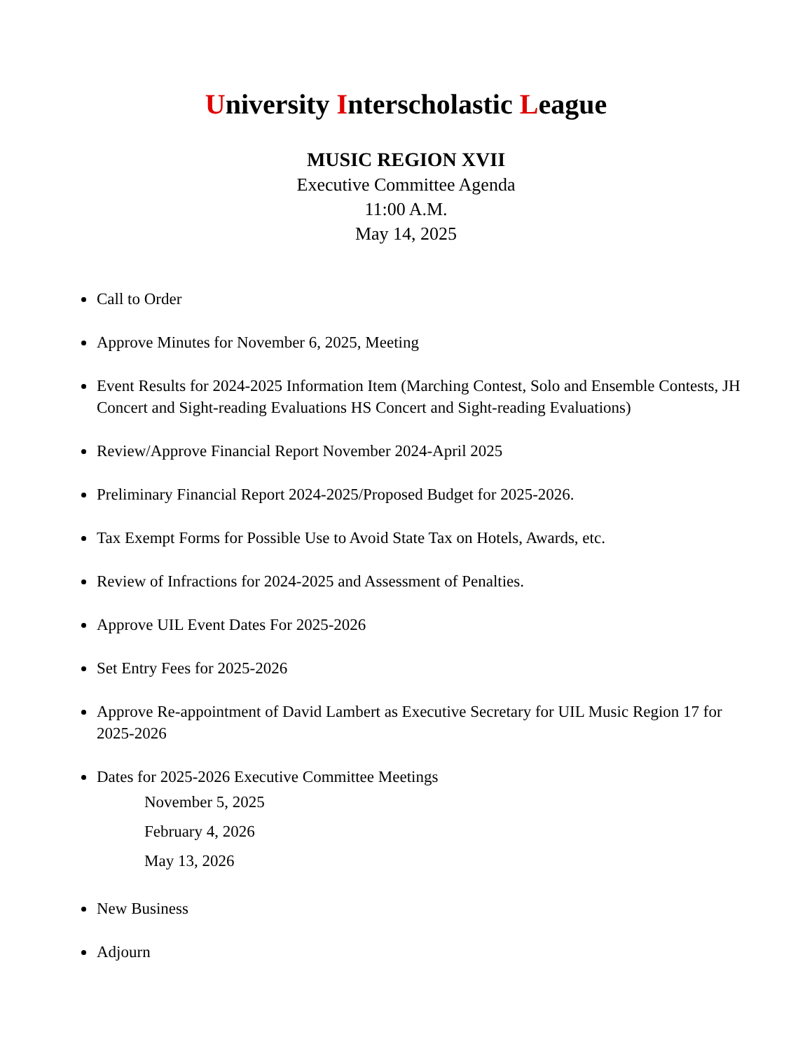University Interscholastic League
MUSIC REGION XVII
Executive Committee Agenda
11:00 A.M.
May 14, 2025
Call to Order
Approve Minutes for November 6, 2025, Meeting
Event Results for 2024-2025 Information Item (Marching Contest, Solo and Ensemble Contests, JH Concert and Sight-reading Evaluations HS Concert and Sight-reading Evaluations)
Review/Approve Financial Report November 2024-April 2025
Preliminary Financial Report 2024-2025/Proposed Budget for 2025-2026.
Tax Exempt Forms for Possible Use to Avoid State Tax on Hotels, Awards, etc.
Review of Infractions for 2024-2025 and Assessment of Penalties.
Approve UIL Event Dates For 2025-2026
Set Entry Fees for 2025-2026
Approve Re-appointment of David Lambert as Executive Secretary for UIL Music Region 17 for 2025-2026
Dates for 2025-2026 Executive Committee Meetings
November 5, 2025
February 4, 2026
May 13, 2026
New Business
Adjourn